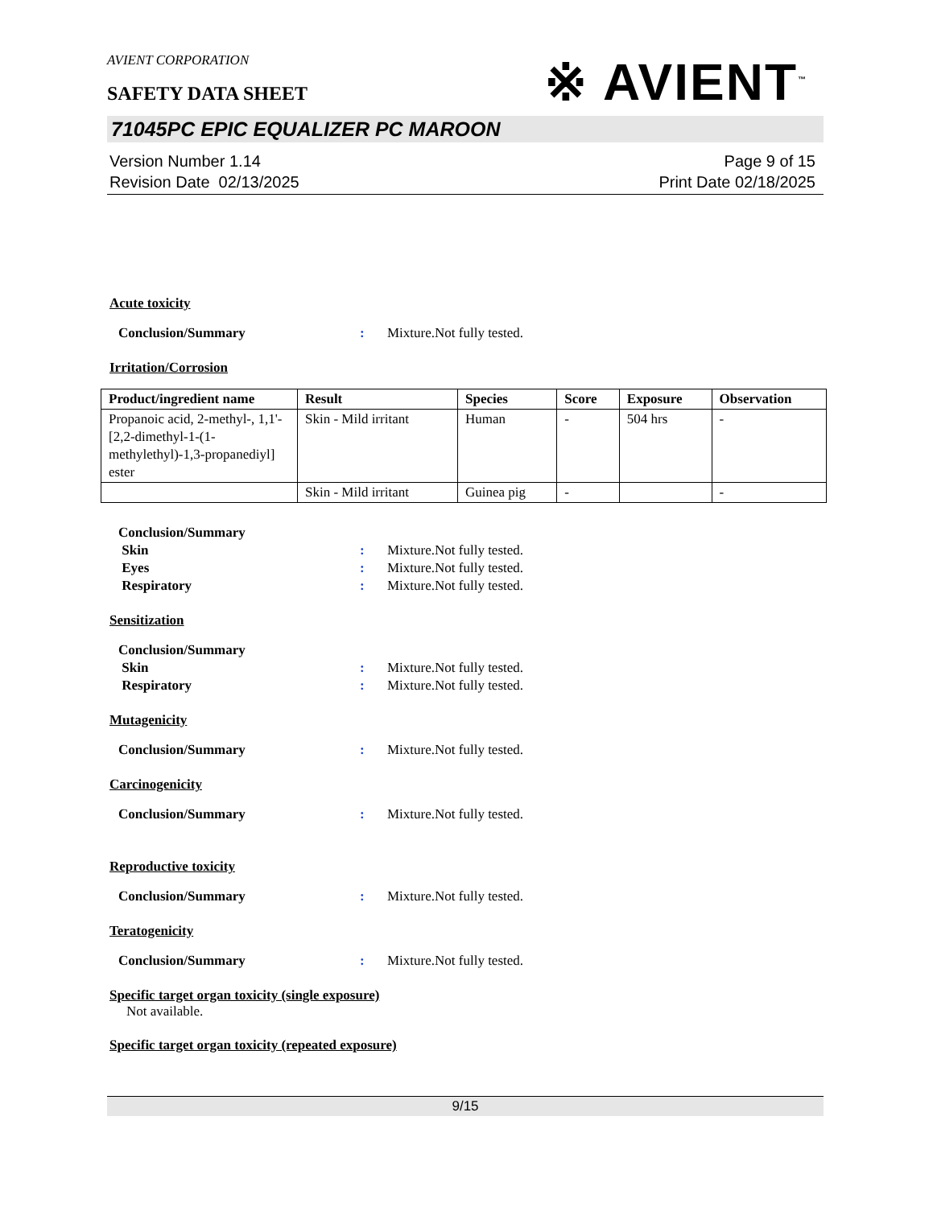AVIENT CORPORATION
※ AVIENT<sup>™</sup>
SAFETY DATA SHEET
71045PC EPIC EQUALIZER PC MAROON
Version Number 1.14
Revision Date 02/13/2025
Page 9 of 15
Print Date 02/18/2025
Acute toxicity
Conclusion/Summary : Mixture.Not fully tested.
Irritation/Corrosion
| Product/ingredient name | Result | Species | Score | Exposure | Observation |
| --- | --- | --- | --- | --- | --- |
| Propanoic acid, 2-methyl-, 1,1'-[2,2-dimethyl-1-(1-methylethyl)-1,3-propanediyl] ester | Skin - Mild irritant | Human | - | 504 hrs | - |
| | Skin - Mild irritant | Guinea pig | - | | - |
Conclusion/Summary
Skin : Mixture.Not fully tested.
Eyes : Mixture.Not fully tested.
Respiratory : Mixture.Not fully tested.
Sensitization
Conclusion/Summary
Skin : Mixture.Not fully tested.
Respiratory : Mixture.Not fully tested.
Mutagenicity
Conclusion/Summary : Mixture.Not fully tested.
Carcinogenicity
Conclusion/Summary : Mixture.Not fully tested.
Reproductive toxicity
Conclusion/Summary : Mixture.Not fully tested.
Teratogenicity
Conclusion/Summary : Mixture.Not fully tested.
Specific target organ toxicity (single exposure)
Not available.
Specific target organ toxicity (repeated exposure)
9/15